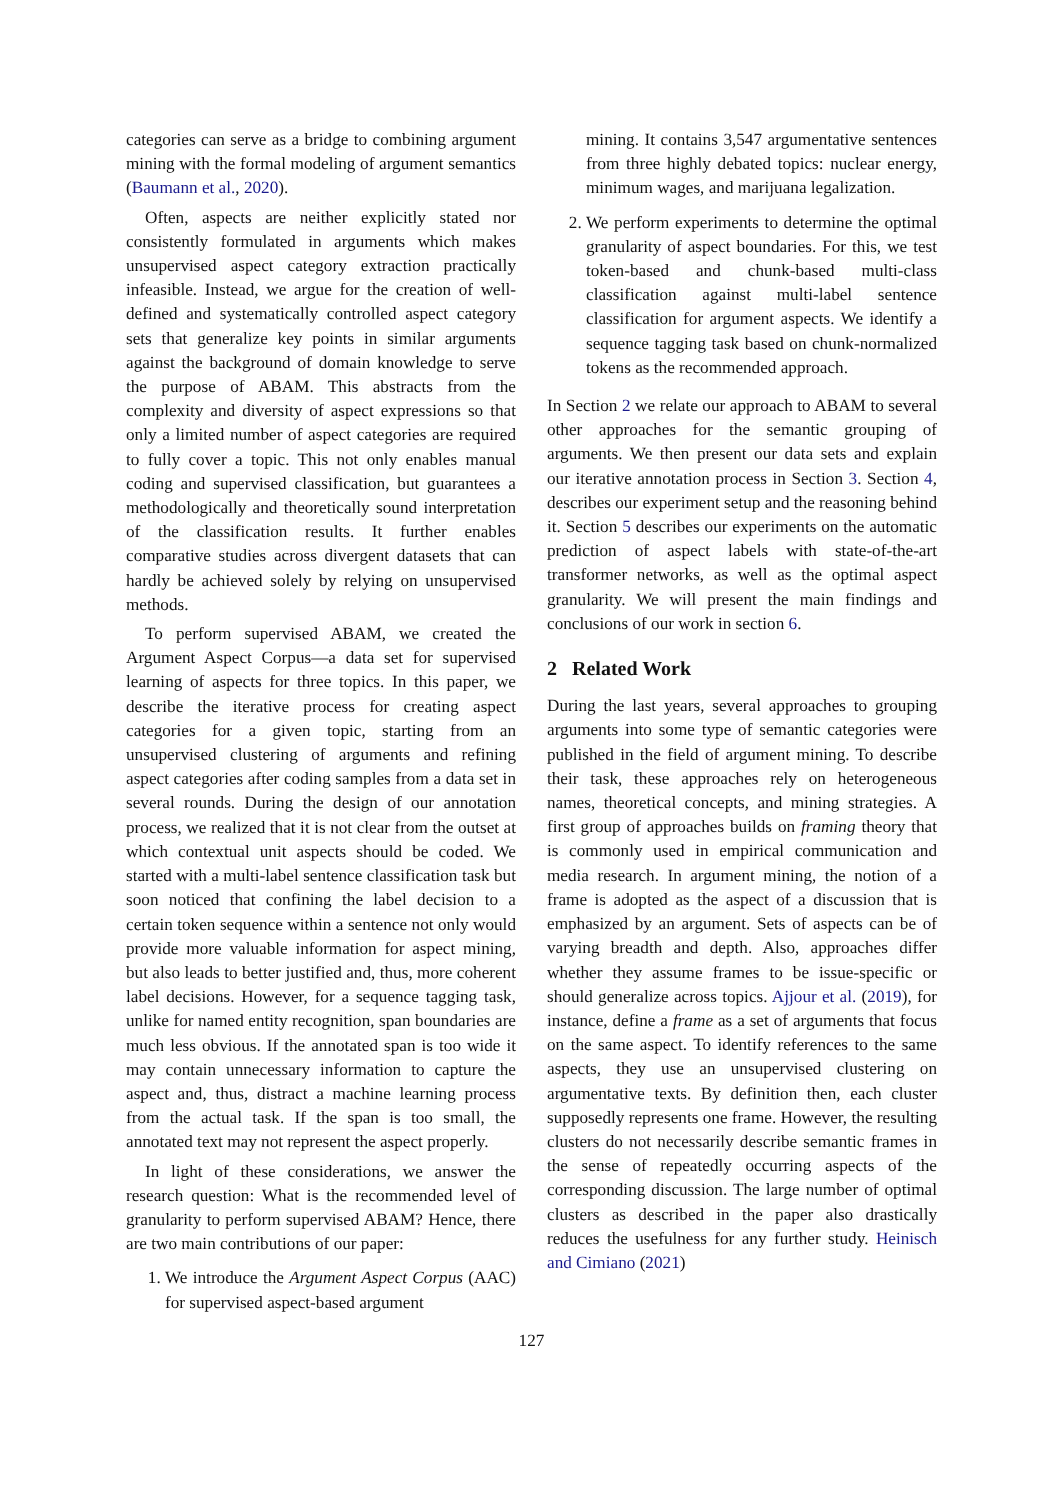categories can serve as a bridge to combining argument mining with the formal modeling of argument semantics (Baumann et al., 2020).
Often, aspects are neither explicitly stated nor consistently formulated in arguments which makes unsupervised aspect category extraction practically infeasible. Instead, we argue for the creation of well-defined and systematically controlled aspect category sets that generalize key points in similar arguments against the background of domain knowledge to serve the purpose of ABAM. This abstracts from the complexity and diversity of aspect expressions so that only a limited number of aspect categories are required to fully cover a topic. This not only enables manual coding and supervised classification, but guarantees a methodologically and theoretically sound interpretation of the classification results. It further enables comparative studies across divergent datasets that can hardly be achieved solely by relying on unsupervised methods.
To perform supervised ABAM, we created the Argument Aspect Corpus—a data set for supervised learning of aspects for three topics. In this paper, we describe the iterative process for creating aspect categories for a given topic, starting from an unsupervised clustering of arguments and refining aspect categories after coding samples from a data set in several rounds. During the design of our annotation process, we realized that it is not clear from the outset at which contextual unit aspects should be coded. We started with a multi-label sentence classification task but soon noticed that confining the label decision to a certain token sequence within a sentence not only would provide more valuable information for aspect mining, but also leads to better justified and, thus, more coherent label decisions. However, for a sequence tagging task, unlike for named entity recognition, span boundaries are much less obvious. If the annotated span is too wide it may contain unnecessary information to capture the aspect and, thus, distract a machine learning process from the actual task. If the span is too small, the annotated text may not represent the aspect properly.
In light of these considerations, we answer the research question: What is the recommended level of granularity to perform supervised ABAM? Hence, there are two main contributions of our paper:
1. We introduce the Argument Aspect Corpus (AAC) for supervised aspect-based argument
mining. It contains 3,547 argumentative sentences from three highly debated topics: nuclear energy, minimum wages, and marijuana legalization.
2. We perform experiments to determine the optimal granularity of aspect boundaries. For this, we test token-based and chunk-based multi-class classification against multi-label sentence classification for argument aspects. We identify a sequence tagging task based on chunk-normalized tokens as the recommended approach.
In Section 2 we relate our approach to ABAM to several other approaches for the semantic grouping of arguments. We then present our data sets and explain our iterative annotation process in Section 3. Section 4, describes our experiment setup and the reasoning behind it. Section 5 describes our experiments on the automatic prediction of aspect labels with state-of-the-art transformer networks, as well as the optimal aspect granularity. We will present the main findings and conclusions of our work in section 6.
2 Related Work
During the last years, several approaches to grouping arguments into some type of semantic categories were published in the field of argument mining. To describe their task, these approaches rely on heterogeneous names, theoretical concepts, and mining strategies. A first group of approaches builds on framing theory that is commonly used in empirical communication and media research. In argument mining, the notion of a frame is adopted as the aspect of a discussion that is emphasized by an argument. Sets of aspects can be of varying breadth and depth. Also, approaches differ whether they assume frames to be issue-specific or should generalize across topics. Ajjour et al. (2019), for instance, define a frame as a set of arguments that focus on the same aspect. To identify references to the same aspects, they use an unsupervised clustering on argumentative texts. By definition then, each cluster supposedly represents one frame. However, the resulting clusters do not necessarily describe semantic frames in the sense of repeatedly occurring aspects of the corresponding discussion. The large number of optimal clusters as described in the paper also drastically reduces the usefulness for any further study. Heinisch and Cimiano (2021)
127